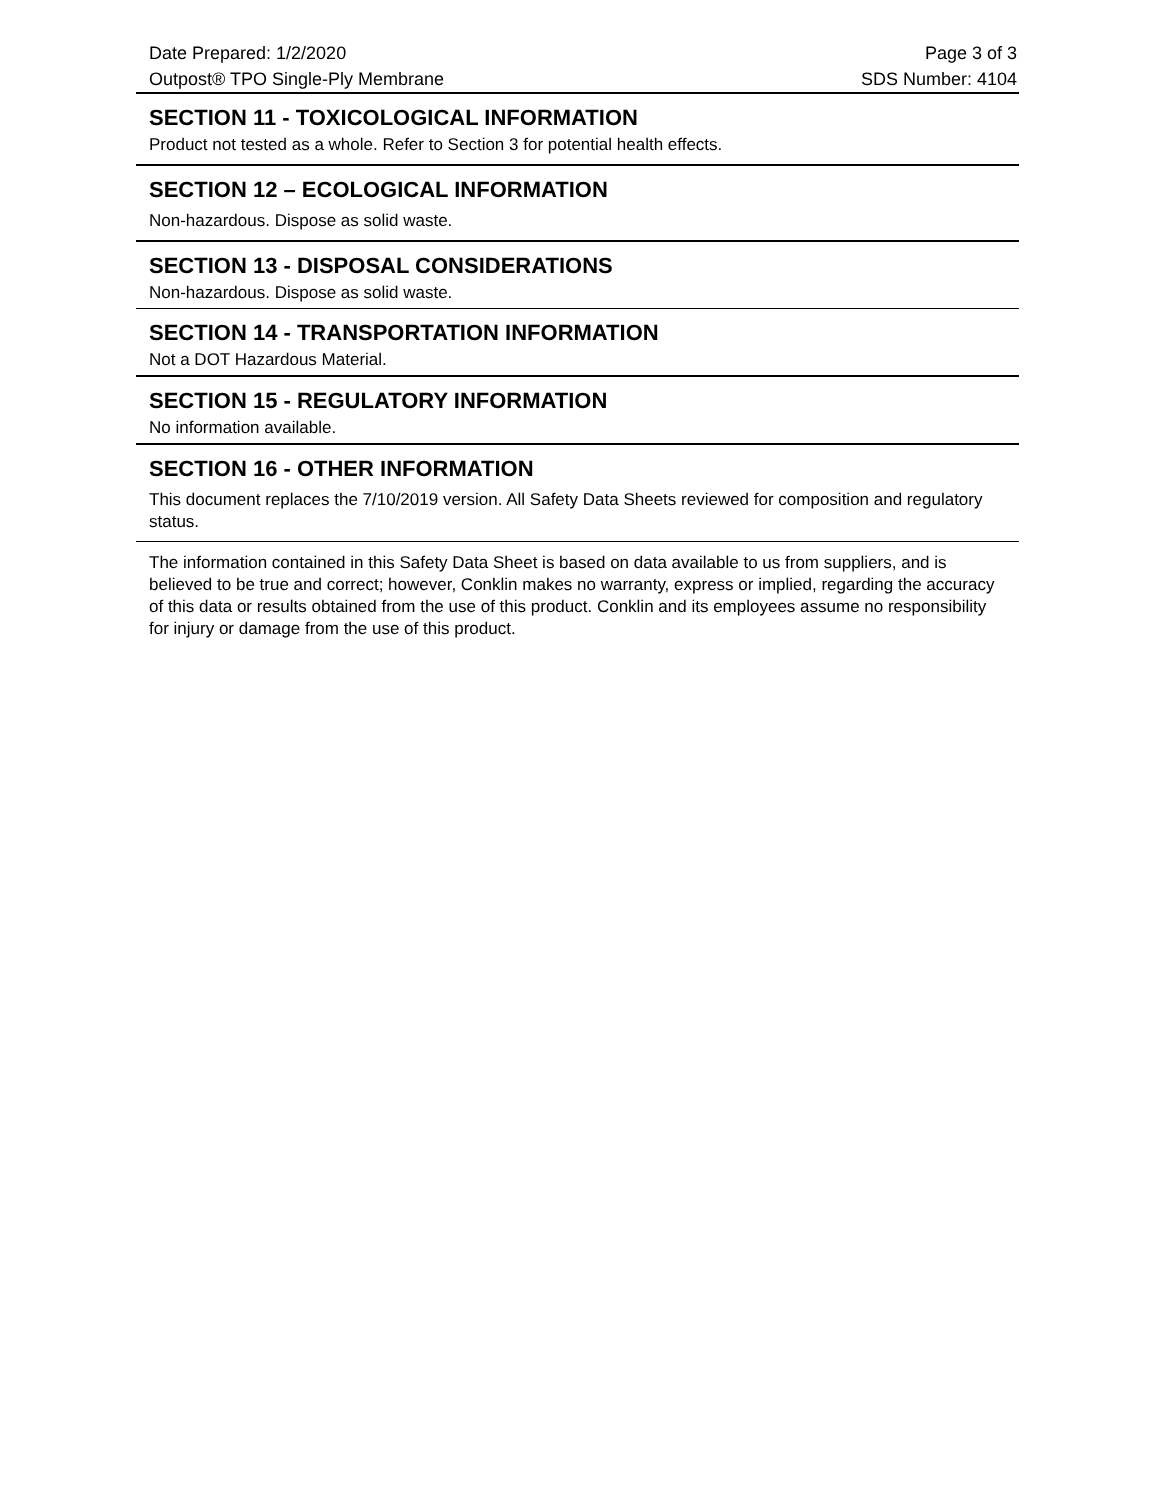Date Prepared: 1/2/2020 Page 3 of 3
Outpost® TPO Single-Ply Membrane SDS Number: 4104
SECTION 11 - TOXICOLOGICAL INFORMATION
Product not tested as a whole. Refer to Section 3 for potential health effects.
SECTION 12 – ECOLOGICAL INFORMATION
Non-hazardous. Dispose as solid waste.
SECTION 13 - DISPOSAL CONSIDERATIONS
Non-hazardous. Dispose as solid waste.
SECTION 14 - TRANSPORTATION INFORMATION
Not a DOT Hazardous Material.
SECTION 15 - REGULATORY INFORMATION
No information available.
SECTION 16 - OTHER INFORMATION
This document replaces the 7/10/2019 version. All Safety Data Sheets reviewed for composition and regulatory status.
The information contained in this Safety Data Sheet is based on data available to us from suppliers, and is believed to be true and correct; however, Conklin makes no warranty, express or implied, regarding the accuracy of this data or results obtained from the use of this product. Conklin and its employees assume no responsibility for injury or damage from the use of this product.